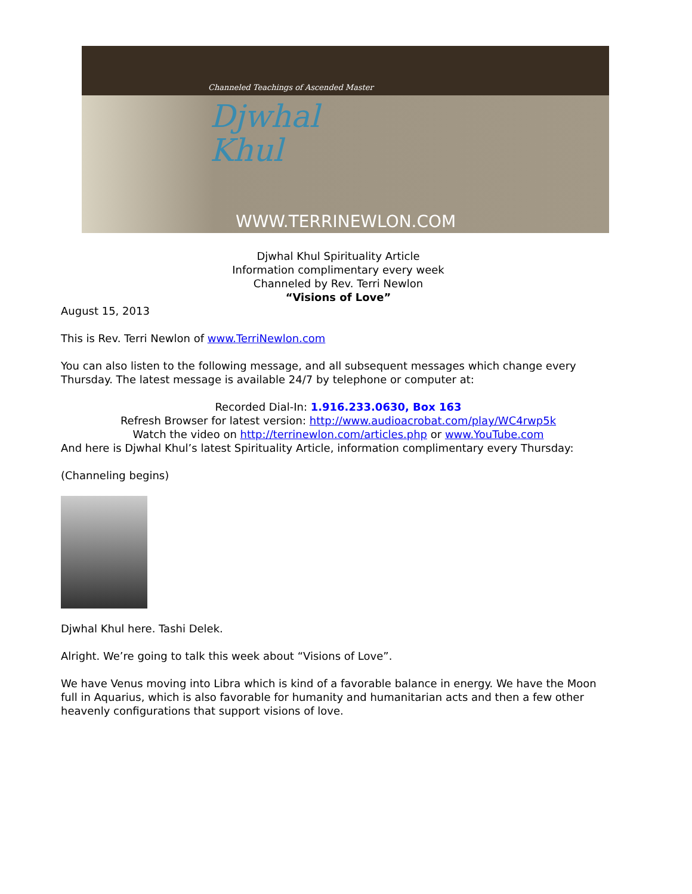Channeled Teachings of Ascended Master
Djwhal
Khul
WWW.TERRINEWLON.COM
Djwhal Khul Spirituality Article
Information complimentary every week
Channeled by Rev. Terri Newlon
“Visions of Love”
August 15, 2013
This is Rev. Terri Newlon of www.TerriNewlon.com
You can also listen to the following message, and all subsequent messages which change every Thursday. The latest message is available 24/7 by telephone or computer at:
Recorded Dial-In: 1.916.233.0630, Box 163
Refresh Browser for latest version: http://www.audioacrobat.com/play/WC4rwp5k
Watch the video on http://terrinewlon.com/articles.php or www.YouTube.com
And here is Djwhal Khul’s latest Spirituality Article, information complimentary every Thursday:
(Channeling begins)
Djwhal Khul here. Tashi Delek.
Alright. We’re going to talk this week about “Visions of Love”.
We have Venus moving into Libra which is kind of a favorable balance in energy. We have the Moon full in Aquarius, which is also favorable for humanity and humanitarian acts and then a few other heavenly configurations that support visions of love.